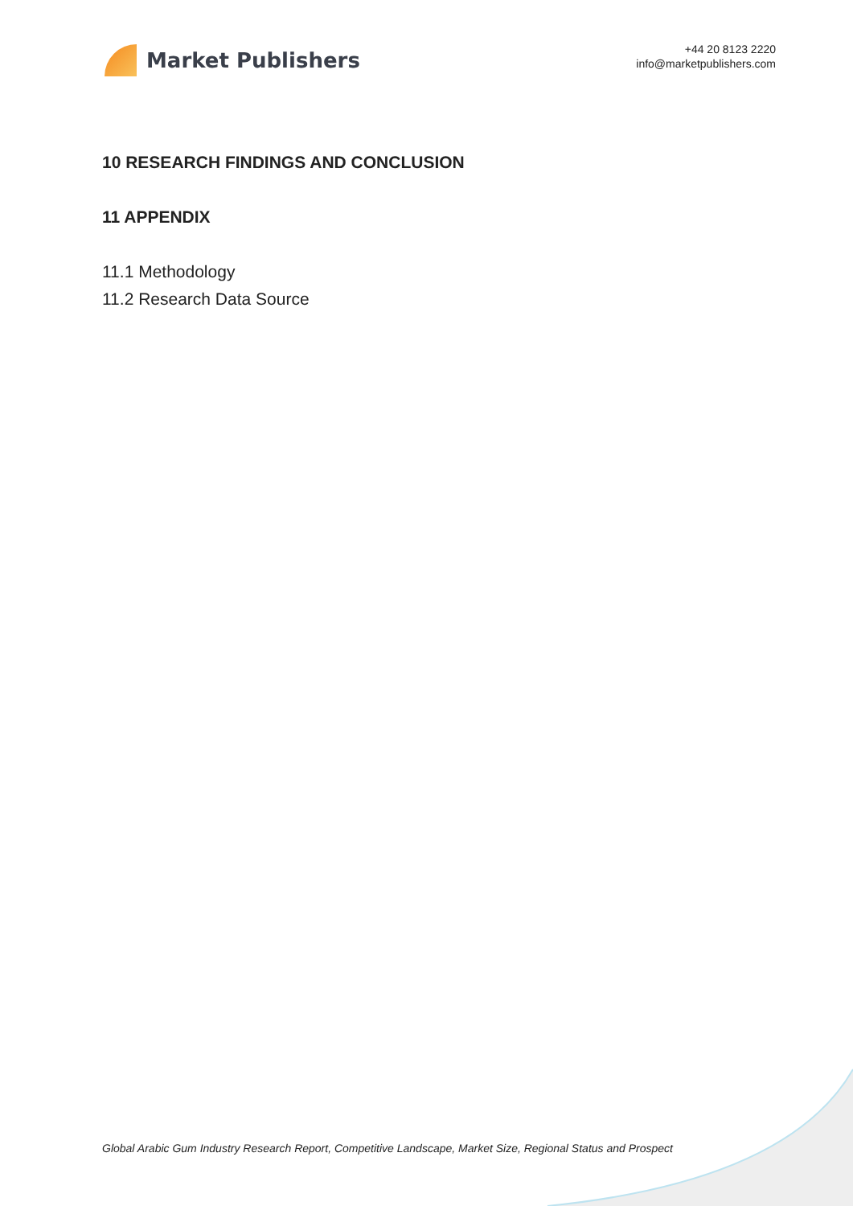Market Publishers
+44 20 8123 2220
info@marketpublishers.com
10 RESEARCH FINDINGS AND CONCLUSION
11 APPENDIX
11.1 Methodology
11.2 Research Data Source
Global Arabic Gum Industry Research Report, Competitive Landscape, Market Size, Regional Status and Prospect